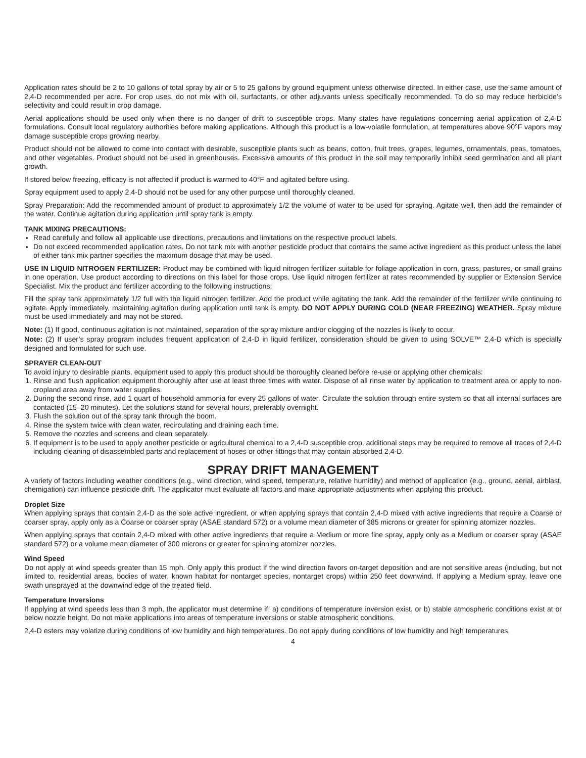Application rates should be 2 to 10 gallons of total spray by air or 5 to 25 gallons by ground equipment unless otherwise directed. In either case, use the same amount of 2,4-D recommended per acre. For crop uses, do not mix with oil, surfactants, or other adjuvants unless specifically recommended. To do so may reduce herbicide’s selectivity and could result in crop damage.
Aerial applications should be used only when there is no danger of drift to susceptible crops. Many states have regulations concerning aerial application of 2,4-D formulations. Consult local regulatory authorities before making applications. Although this product is a low-volatile formulation, at temperatures above 90°F vapors may damage susceptible crops growing nearby.
Product should not be allowed to come into contact with desirable, susceptible plants such as beans, cotton, fruit trees, grapes, legumes, ornamentals, peas, tomatoes, and other vegetables. Product should not be used in greenhouses. Excessive amounts of this product in the soil may temporarily inhibit seed germination and all plant growth.
If stored below freezing, efficacy is not affected if product is warmed to 40°F and agitated before using.
Spray equipment used to apply 2,4-D should not be used for any other purpose until thoroughly cleaned.
Spray Preparation: Add the recommended amount of product to approximately 1/2 the volume of water to be used for spraying. Agitate well, then add the remainder of the water. Continue agitation during application until spray tank is empty.
TANK MIXING PRECAUTIONS:
Read carefully and follow all applicable use directions, precautions and limitations on the respective product labels.
Do not exceed recommended application rates. Do not tank mix with another pesticide product that contains the same active ingredient as this product unless the label of either tank mix partner specifies the maximum dosage that may be used.
USE IN LIQUID NITROGEN FERTILIZER: Product may be combined with liquid nitrogen fertilizer suitable for foliage application in corn, grass, pastures, or small grains in one operation. Use product according to directions on this label for those crops. Use liquid nitrogen fertilizer at rates recommended by supplier or Extension Service Specialist. Mix the product and fertilizer according to the following instructions:
Fill the spray tank approximately 1/2 full with the liquid nitrogen fertilizer. Add the product while agitating the tank. Add the remainder of the fertilizer while continuing to agitate. Apply immediately, maintaining agitation during application until tank is empty. DO NOT APPLY DURING COLD (NEAR FREEZING) WEATHER. Spray mixture must be used immediately and may not be stored.
Note: (1) If good, continuous agitation is not maintained, separation of the spray mixture and/or clogging of the nozzles is likely to occur.
Note: (2) If user’s spray program includes frequent application of 2,4-D in liquid fertilizer, consideration should be given to using SOLVE™ 2,4-D which is specially designed and formulated for such use.
SPRAYER CLEAN-OUT
To avoid injury to desirable plants, equipment used to apply this product should be thoroughly cleaned before re-use or applying other chemicals:
1. Rinse and flush application equipment thoroughly after use at least three times with water. Dispose of all rinse water by application to treatment area or apply to non-cropland area away from water supplies.
2. During the second rinse, add 1 quart of household ammonia for every 25 gallons of water. Circulate the solution through entire system so that all internal surfaces are contacted (15–20 minutes). Let the solutions stand for several hours, preferably overnight.
3. Flush the solution out of the spray tank through the boom.
4. Rinse the system twice with clean water, recirculating and draining each time.
5. Remove the nozzles and screens and clean separately.
6. If equipment is to be used to apply another pesticide or agricultural chemical to a 2,4-D susceptible crop, additional steps may be required to remove all traces of 2,4-D including cleaning of disassembled parts and replacement of hoses or other fittings that may contain absorbed 2,4-D.
SPRAY DRIFT MANAGEMENT
A variety of factors including weather conditions (e.g., wind direction, wind speed, temperature, relative humidity) and method of application (e.g., ground, aerial, airblast, chemigation) can influence pesticide drift. The applicator must evaluate all factors and make appropriate adjustments when applying this product.
Droplet Size
When applying sprays that contain 2,4-D as the sole active ingredient, or when applying sprays that contain 2,4-D mixed with active ingredients that require a Coarse or coarser spray, apply only as a Coarse or coarser spray (ASAE standard 572) or a volume mean diameter of 385 microns or greater for spinning atomizer nozzles.
When applying sprays that contain 2,4-D mixed with other active ingredients that require a Medium or more fine spray, apply only as a Medium or coarser spray (ASAE standard 572) or a volume mean diameter of 300 microns or greater for spinning atomizer nozzles.
Wind Speed
Do not apply at wind speeds greater than 15 mph. Only apply this product if the wind direction favors on-target deposition and are not sensitive areas (including, but not limited to, residential areas, bodies of water, known habitat for nontarget species, nontarget crops) within 250 feet downwind. If applying a Medium spray, leave one swath unsprayed at the downwind edge of the treated field.
Temperature Inversions
If applying at wind speeds less than 3 mph, the applicator must determine if: a) conditions of temperature inversion exist, or b) stable atmospheric conditions exist at or below nozzle height. Do not make applications into areas of temperature inversions or stable atmospheric conditions.
2,4-D esters may volatize during conditions of low humidity and high temperatures. Do not apply during conditions of low humidity and high temperatures.
4